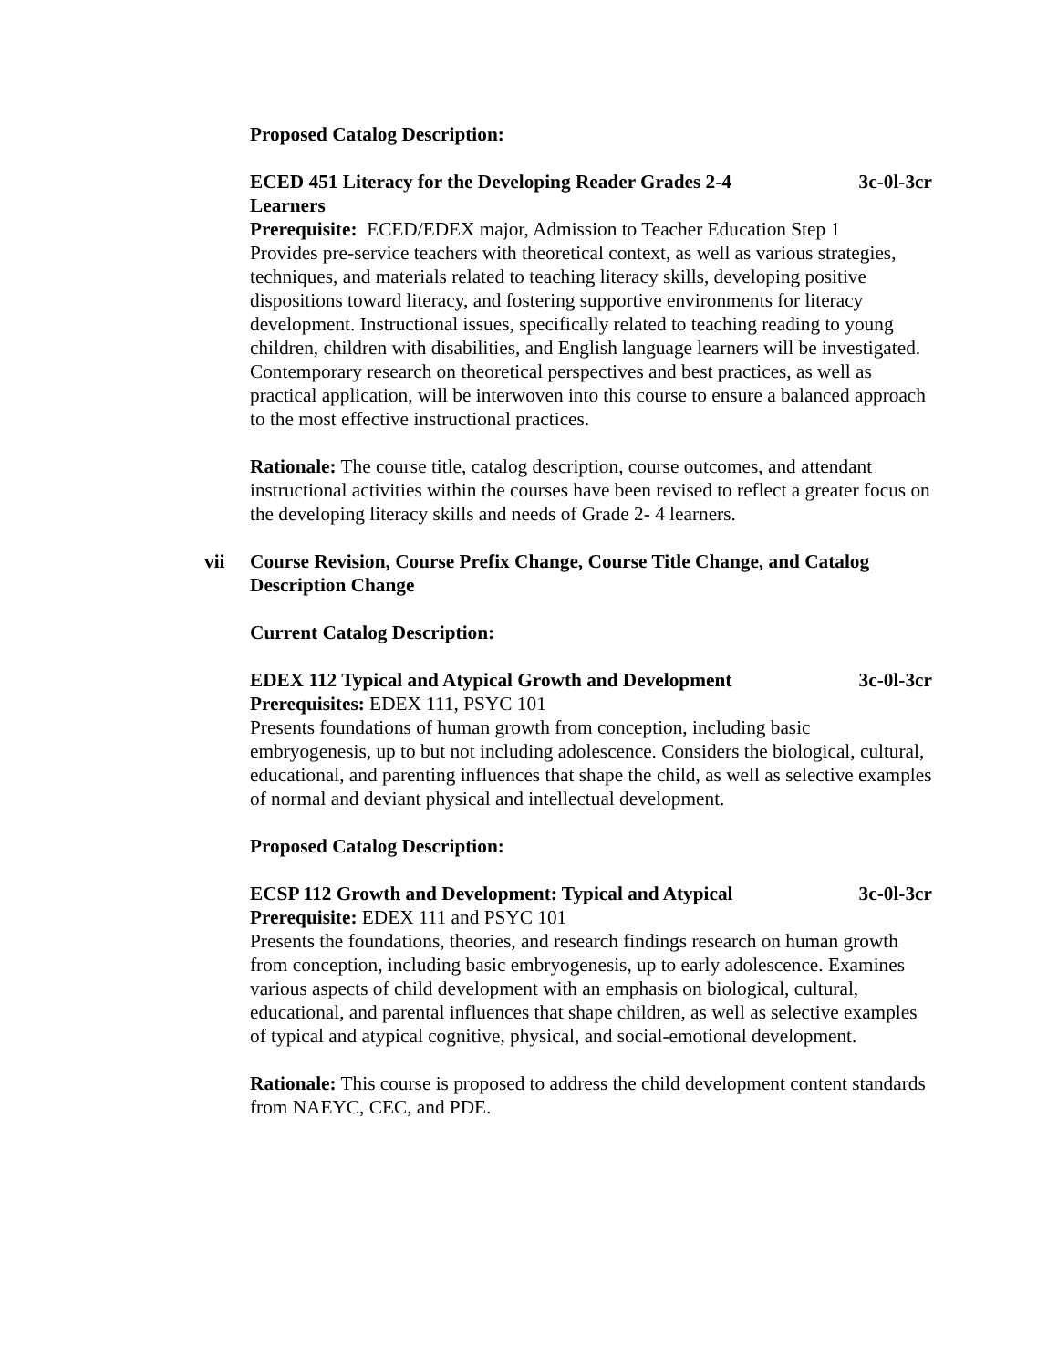Proposed Catalog Description:
ECED 451 Literacy for the Developing Reader Grades 2-4
Learners 3c-0l-3cr
Prerequisite: ECED/EDEX major, Admission to Teacher Education Step 1
Provides pre-service teachers with theoretical context, as well as various strategies, techniques, and materials related to teaching literacy skills, developing positive dispositions toward literacy, and fostering supportive environments for literacy development. Instructional issues, specifically related to teaching reading to young children, children with disabilities, and English language learners will be investigated. Contemporary research on theoretical perspectives and best practices, as well as practical application, will be interwoven into this course to ensure a balanced approach to the most effective instructional practices.
Rationale: The course title, catalog description, course outcomes, and attendant instructional activities within the courses have been revised to reflect a greater focus on the developing literacy skills and needs of Grade 2- 4 learners.
vii Course Revision, Course Prefix Change, Course Title Change, and Catalog Description Change
Current Catalog Description:
EDEX 112 Typical and Atypical Growth and Development 3c-0l-3cr
Prerequisites: EDEX 111, PSYC 101
Presents foundations of human growth from conception, including basic embryogenesis, up to but not including adolescence. Considers the biological, cultural, educational, and parenting influences that shape the child, as well as selective examples of normal and deviant physical and intellectual development.
Proposed Catalog Description:
ECSP 112 Growth and Development: Typical and Atypical 3c-0l-3cr
Prerequisite: EDEX 111 and PSYC 101
Presents the foundations, theories, and research findings research on human growth from conception, including basic embryogenesis, up to early adolescence. Examines various aspects of child development with an emphasis on biological, cultural, educational, and parental influences that shape children, as well as selective examples of typical and atypical cognitive, physical, and social-emotional development.
Rationale: This course is proposed to address the child development content standards from NAEYC, CEC, and PDE.